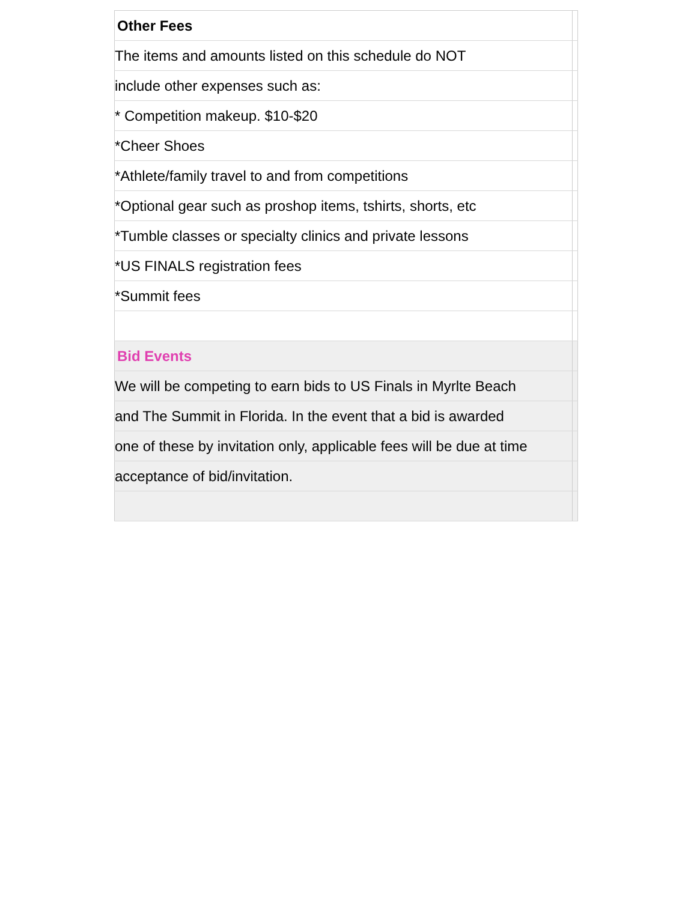| Other Fees | |
| The items and amounts listed on this schedule do NOT | |
| include other expenses such as: | |
| * Competition makeup. $10-$20 | |
| *Cheer Shoes | |
| *Athlete/family travel to and from competitions | |
| *Optional gear such as proshop items, tshirts, shorts, etc | |
| *Tumble classes or specialty clinics and private lessons | |
| *US FINALS registration fees | |
| *Summit fees | |
| Bid Events | |
| We will be competing to earn bids to US Finals in Myrlte Beach | |
| and The Summit in Florida. In the event that a bid is awarded | |
| one of these by invitation only, applicable fees will be due at time | |
| acceptance of bid/invitation. | |